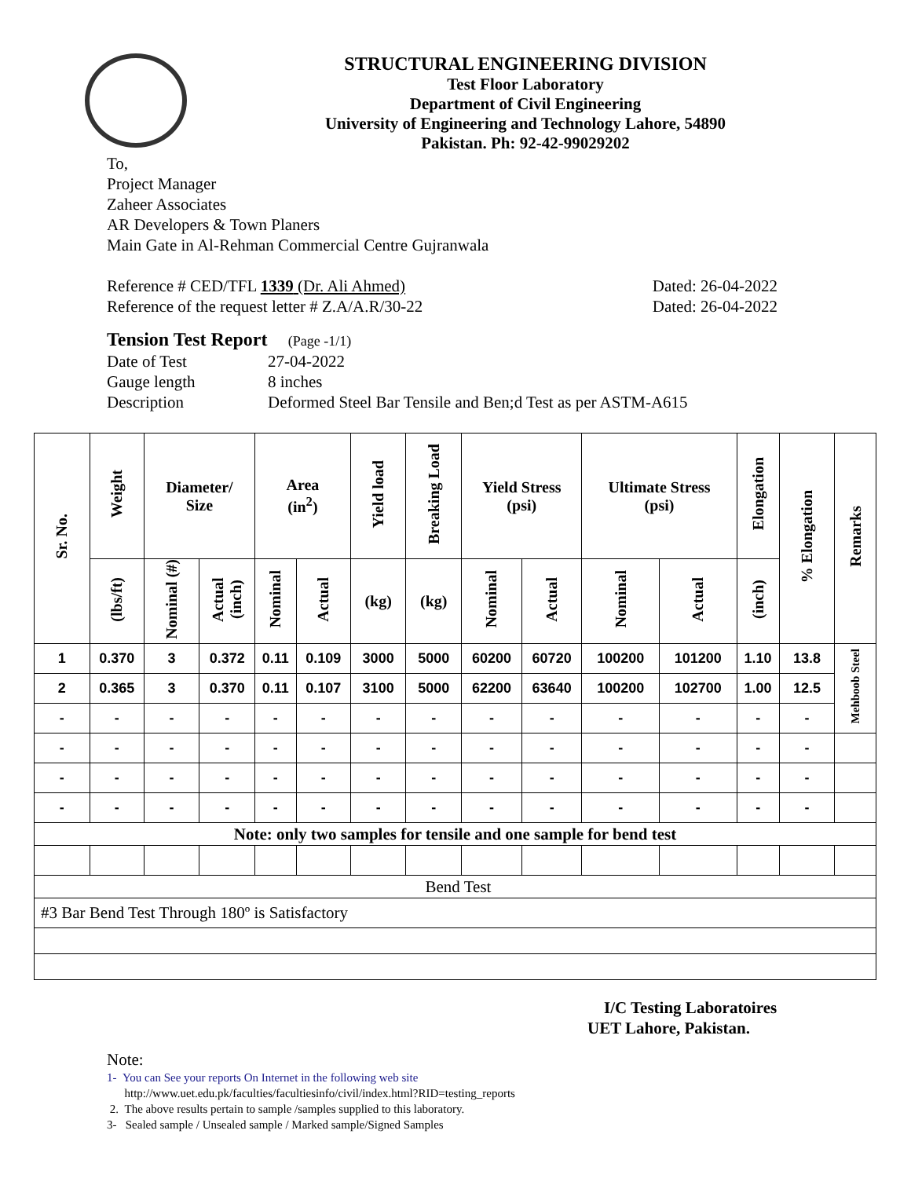STRUCTURAL ENGINEERING DIVISION
Test Floor Laboratory
Department of Civil Engineering
University of Engineering and Technology Lahore, 54890
Pakistan. Ph: 92-42-99029202
To,
Project Manager
Zaheer Associates
AR Developers & Town Planers
Main Gate in Al-Rehman Commercial Centre Gujranwala
Reference # CED/TFL 1339 (Dr. Ali Ahmed) Dated: 26-04-2022
Reference of the request letter # Z.A/A.R/30-22 Dated: 26-04-2022
Tension Test Report (Page -1/1)
Date of Test 27-04-2022 Gauge length 8 inches Description Deformed Steel Bar Tensile and Ben;d Test as per ASTM-A615
| Sr. No. | Weight | Diameter/ Size | | Area (in<sup>2</sup>) | | Yield load | Breaking Load | Yield Stress (psi) | | Ultimate Stress (psi) | | Elongation | % Elongation | Remarks |
| --- | --- | --- | --- | --- | --- | --- | --- | --- | --- | --- | --- | --- | --- | --- |
| | (lbs/ft) | Nominal (#) | Actual (inch) | Nominal | Actual | (kg) | (kg) | Nominal | Actual | Nominal | Actual | (inch) | | |
| 1 | 0.370 | 3 | 0.372 | 0.11 | 0.109 | 3000 | 5000 | 60200 | 60720 | 100200 | 101200 | 1.10 | 13.8 | Mehboob Steel |
| 2 | 0.365 | 3 | 0.370 | 0.11 | 0.107 | 3100 | 5000 | 62200 | 63640 | 100200 | 102700 | 1.00 | 12.5 | |
| - | - | - | - | - | - | - | - | - | - | - | - | - | - | |
| - | - | - | - | - | - | - | - | - | - | - | - | - | - | |
| - | - | - | - | - | - | - | - | - | - | - | - | - | - | |
| - | - | - | - | - | - | - | - | - | - | - | - | - | - | |
| Note: only two samples for tensile and one sample for bend test | | | | | | | | | | | | | | |
| Bend Test | | | | | | | | | | | | | | |
| #3 Bar Bend Test Through 180º is Satisfactory | | | | | | | | | | | | | | |
I/C Testing Laboratoires
UET Lahore, Pakistan.
Note:
1- You can See your reports On Internet in the following web site
http://www.uet.edu.pk/faculties/facultiesinfo/civil/index.html?RID=testing_reports
2. The above results pertain to sample /samples supplied to this laboratory.
3- Sealed sample / Unsealed sample / Marked sample/Signed Samples